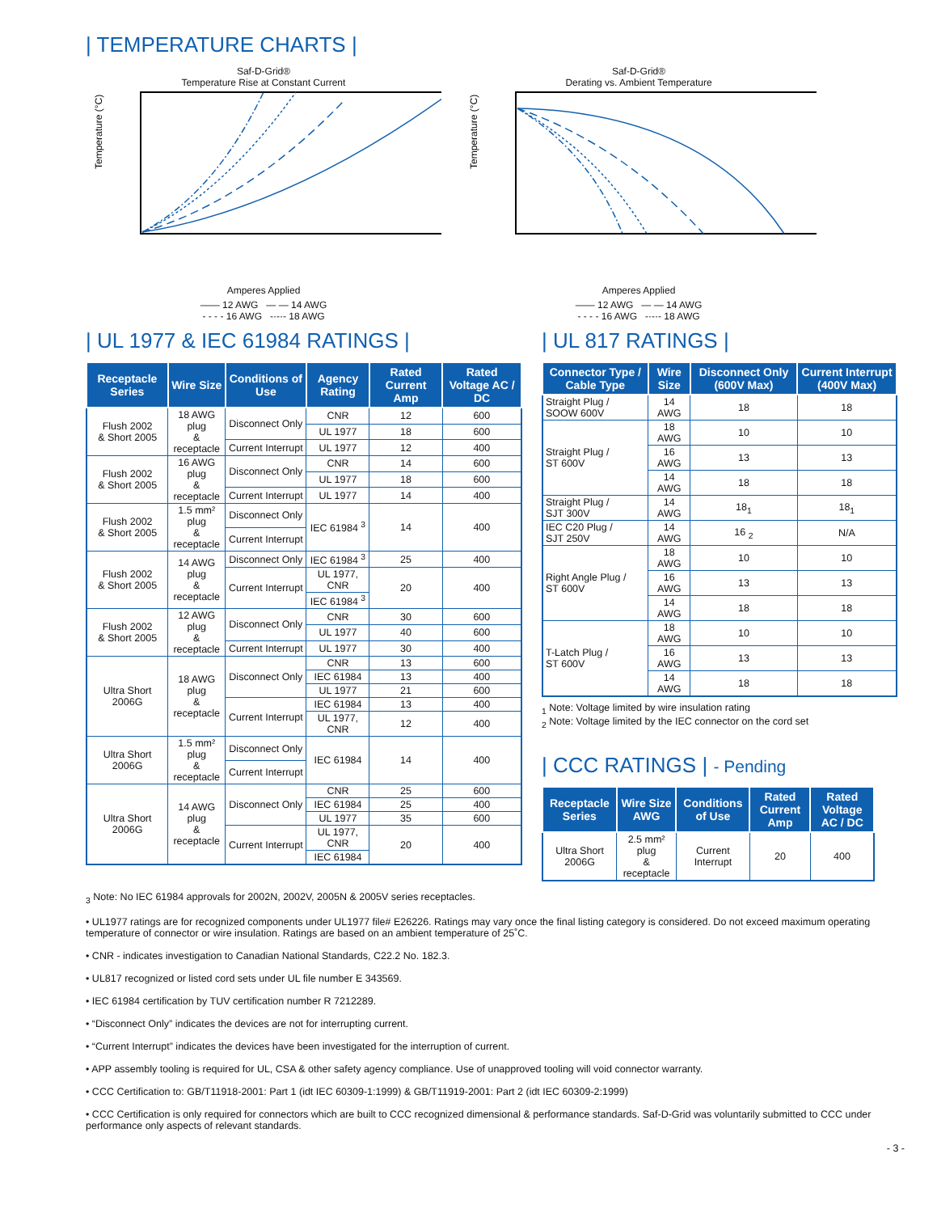| TEMPERATURE CHARTS |
Saf-D-Grid®
Temperature Rise at Constant Current
Temperature (°C)
Amperes Applied
—— 12 AWG — — 14 AWG
- - - - 16 AWG -·-·- 18 AWG
Saf-D-Grid®
Derating vs. Ambient Temperature
Temperature (°C)
Amperes Applied
—— 12 AWG — — 14 AWG
- - - - 16 AWG -·-·- 18 AWG
| UL 1977 & IEC 61984 RATINGS |
| Receptacle Series | Wire Size | Conditions of Use | Agency Rating | Rated Current Amp | Rated Voltage AC / DC |
| --- | --- | --- | --- | --- | --- |
| Flush 2002 & Short 2005 | 18 AWG plug & receptacle | Disconnect Only | CNR | 12 | 600 |
| | | | UL 1977 | 18 | 600 |
| | | Current Interrupt | UL 1977 | 12 | 400 |
| Flush 2002 & Short 2005 | 16 AWG plug & receptacle | Disconnect Only | CNR | 14 | 600 |
| | | | UL 1977 | 18 | 600 |
| | | Current Interrupt | UL 1977 | 14 | 400 |
| Flush 2002 & Short 2005 | 1.5 mm² plug & receptacle | Disconnect Only | IEC 61984 <sup>3</sup> | 14 | 400 |
| | | Current Interrupt | | | |
| Flush 2002 & Short 2005 | 14 AWG plug & receptacle | Disconnect Only | IEC 61984 <sup>3</sup> | 25 | 400 |
| | | Current Interrupt | UL 1977, CNR | 20 | 400 |
| | | | IEC 61984 <sup>3</sup> | | |
| Flush 2002 & Short 2005 | 12 AWG plug & receptacle | Disconnect Only | CNR | 30 | 600 |
| | | | UL 1977 | 40 | 600 |
| | | Current Interrupt | UL 1977 | 30 | 400 |
| Ultra Short 2006G | 18 AWG plug & receptacle | Disconnect Only | CNR | 13 | 600 |
| | | | IEC 61984 | 13 | 400 |
| | | | UL 1977 | 21 | 600 |
| | | Current Interrupt | IEC 61984 | 13 | 400 |
| | | | UL 1977, CNR | 12 | 400 |
| Ultra Short 2006G | 1.5 mm² plug & receptacle | Disconnect Only | IEC 61984 | 14 | 400 |
| | | Current Interrupt | | | |
| Ultra Short 2006G | 14 AWG plug & receptacle | Disconnect Only | CNR | 25 | 600 |
| | | | IEC 61984 | 25 | 400 |
| | | | UL 1977 | 35 | 600 |
| | | Current Interrupt | UL 1977, CNR | 20 | 400 |
| | | | IEC 61984 | | |
| UL 817 RATINGS |
| Connector Type / Cable Type | Wire Size | Disconnect Only (600V Max) | Current Interrupt (400V Max) |
| --- | --- | --- | --- |
| Straight Plug / SOOW 600V | 14 AWG | 18 | 18 |
| Straight Plug / ST 600V | 18 AWG | 10 | 10 |
| | 16 AWG | 13 | 13 |
| | 14 AWG | 18 | 18 |
| Straight Plug / SJT 300V | 14 AWG | 18<sub>1</sub> | 18<sub>1</sub> |
| IEC C20 Plug / SJT 250V | 14 AWG | 16 <sub>2</sub> | N/A |
| Right Angle Plug / ST 600V | 18 AWG | 10 | 10 |
| | 16 AWG | 13 | 13 |
| | 14 AWG | 18 | 18 |
| T-Latch Plug / ST 600V | 18 AWG | 10 | 10 |
| | 16 AWG | 13 | 13 |
| | 14 AWG | 18 | 18 |
<sub>1</sub> Note: Voltage limited by wire insulation rating
<sub>2</sub> Note: Voltage limited by the IEC connector on the cord set
| CCC RATINGS | - Pending
| Receptacle Series | Wire Size AWG | Conditions of Use | Rated Current Amp | Rated Voltage AC / DC |
| --- | --- | --- | --- | --- |
| Ultra Short 2006G | 2.5 mm² plug & receptacle | Current Interrupt | 20 | 400 |
<sub>3</sub> Note: No IEC 61984 approvals for 2002N, 2002V, 2005N & 2005V series receptacles.
• UL1977 ratings are for recognized components under UL1977 file# E26226. Ratings may vary once the final listing category is considered. Do not exceed maximum operating temperature of connector or wire insulation. Ratings are based on an ambient temperature of 25˚C.
• CNR - indicates investigation to Canadian National Standards, C22.2 No. 182.3.
• UL817 recognized or listed cord sets under UL file number E 343569.
• IEC 61984 certification by TUV certification number R 7212289.
• “Disconnect Only” indicates the devices are not for interrupting current.
• “Current Interrupt” indicates the devices have been investigated for the interruption of current.
• APP assembly tooling is required for UL, CSA & other safety agency compliance. Use of unapproved tooling will void connector warranty.
• CCC Certification to: GB/T11918-2001: Part 1 (idt IEC 60309-1:1999) & GB/T11919-2001: Part 2 (idt IEC 60309-2:1999)
• CCC Certification is only required for connectors which are built to CCC recognized dimensional & performance standards. Saf-D-Grid was voluntarily submitted to CCC under performance only aspects of relevant standards.
- 3 -